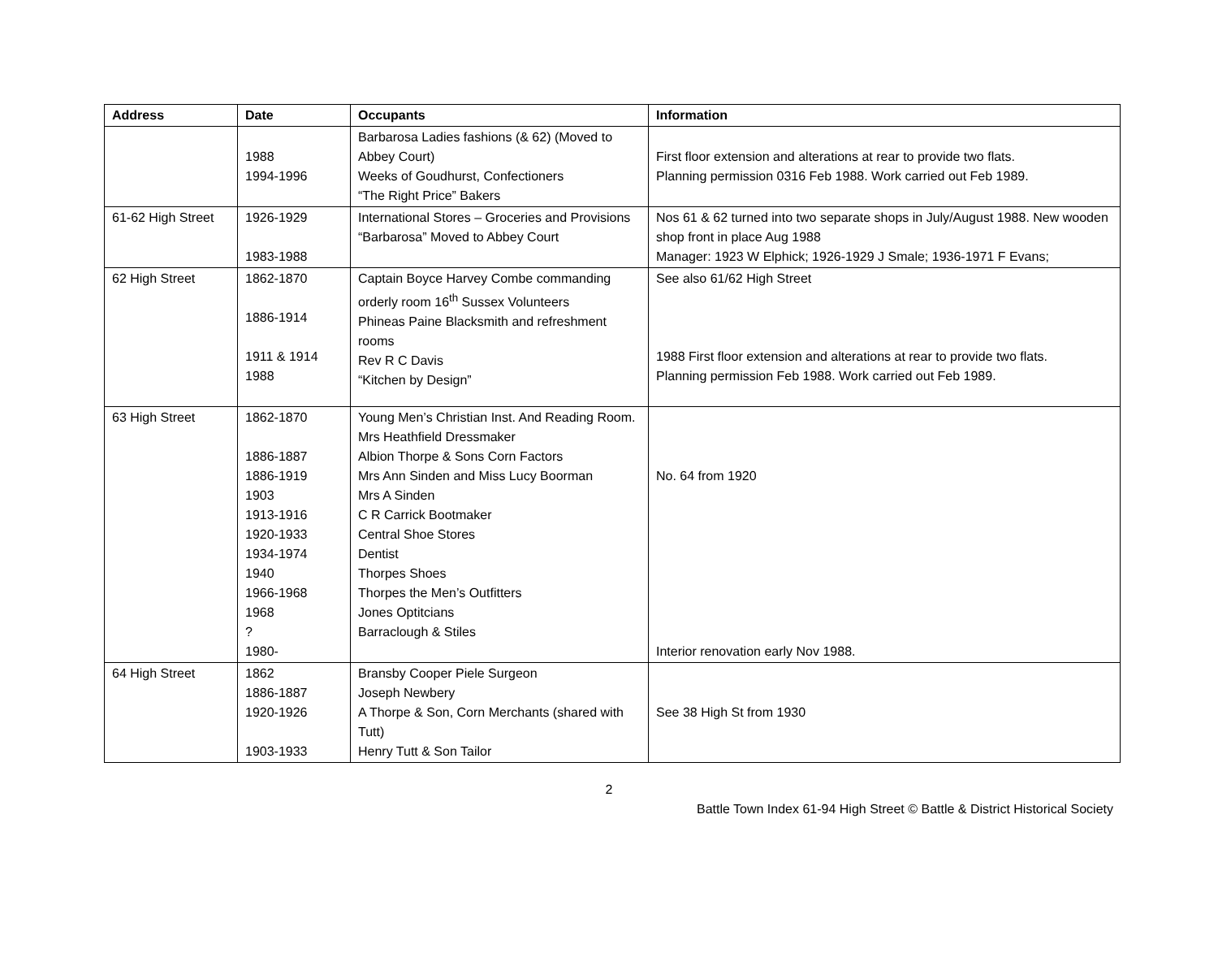| Address | Date | Occupants | Information |
| --- | --- | --- | --- |
| | 1988 1994-1996 | Barbarosa Ladies fashions (& 62) (Moved to Abbey Court) Weeks of Goudhurst, Confectioners “The Right Price” Bakers | First floor extension and alterations at rear to provide two flats. Planning permission 0316 Feb 1988. Work carried out Feb 1989. |
| 61-62 High Street | 1926-1929 1983-1988 | International Stores – Groceries and Provisions “Barbarosa” Moved to Abbey Court | Nos 61 & 62 turned into two separate shops in July/August 1988. New wooden shop front in place Aug 1988 Manager: 1923 W Elphick; 1926-1929 J Smale; 1936-1971 F Evans; |
| 62 High Street | 1862-1870 1886-1914 1911 & 1914 1988 | Captain Boyce Harvey Combe commanding orderly room 16<sup>th</sup> Sussex Volunteers Phineas Paine Blacksmith and refreshment rooms Rev R C Davis “Kitchen by Design” | See also 61/62 High Street 1988 First floor extension and alterations at rear to provide two flats. Planning permission Feb 1988. Work carried out Feb 1989. |
| 63 High Street | 1862-1870 1886-1887 1886-1919 1903 1913-1916 1920-1933 1934-1974 1940 1966-1968 1968 ? 1980- | Young Men’s Christian Inst. And Reading Room. Mrs Heathfield Dressmaker Albion Thorpe & Sons Corn Factors Mrs Ann Sinden and Miss Lucy Boorman Mrs A Sinden C R Carrick Bootmaker Central Shoe Stores Dentist Thorpes Shoes Thorpes the Men’s Outfitters Jones Optitcians Barraclough & Stiles | No. 64 from 1920 Interior renovation early Nov 1988. |
| 64 High Street | 1862 1886-1887 1920-1926 1903-1933 | Bransby Cooper Piele Surgeon Joseph Newbery A Thorpe & Son, Corn Merchants (shared with Tutt) Henry Tutt & Son Tailor | See 38 High St from 1930 |
2
Battle Town Index 61-94 High Street © Battle & District Historical Society